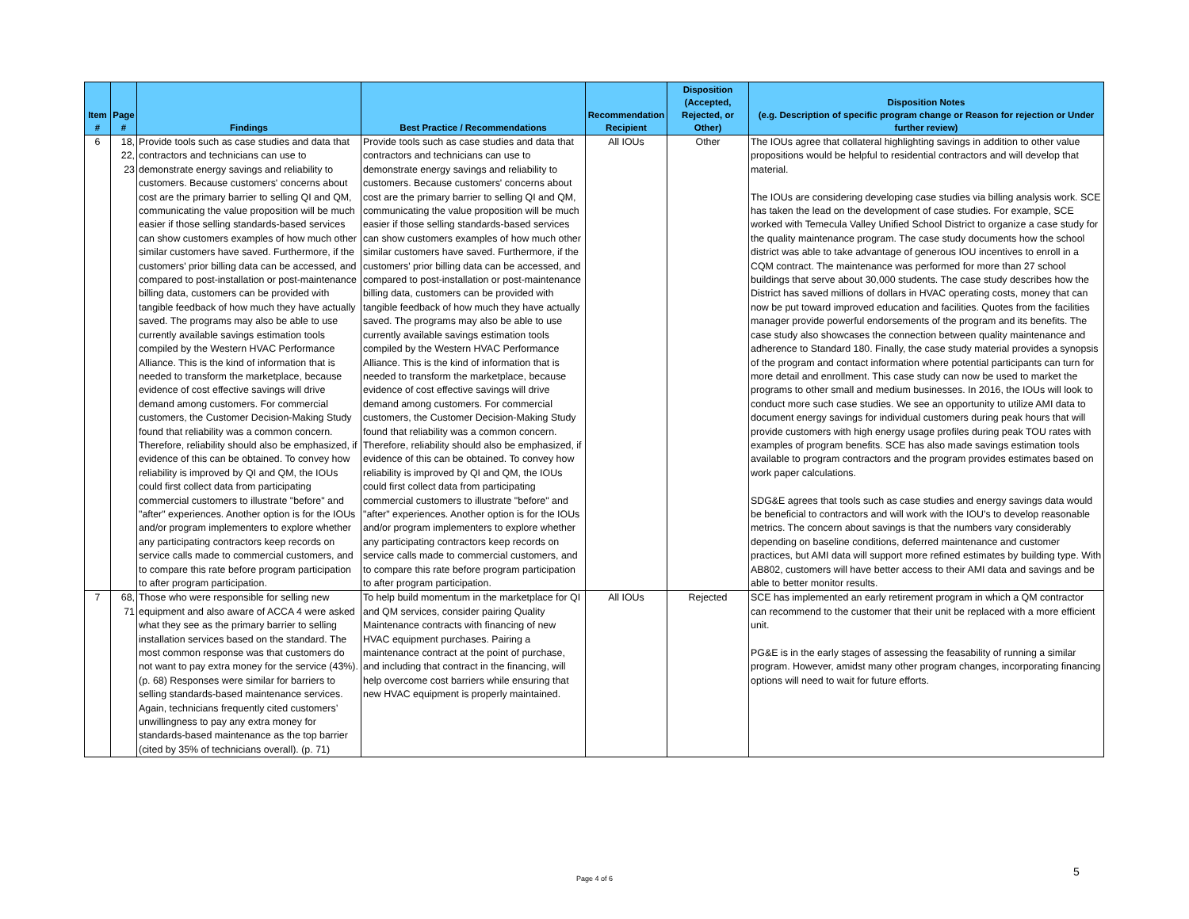| Item # | Page # | Findings | Best Practice / Recommendations | Recommendation Recipient | Disposition (Accepted, Rejected, or Other) | Disposition Notes (e.g. Description of specific program change or Reason for rejection or Under further review) |
| --- | --- | --- | --- | --- | --- | --- |
| 6 | 18, 22, 23 | Provide tools such as case studies and data that contractors and technicians can use to demonstrate energy savings and reliability to customers. Because customers' concerns about cost are the primary barrier to selling QI and QM, communicating the value proposition will be much easier if those selling standards-based services can show customers examples of how much other similar customers have saved. Furthermore, if the customers' prior billing data can be accessed, and compared to post-installation or post-maintenance billing data, customers can be provided with tangible feedback of how much they have actually saved. The programs may also be able to use currently available savings estimation tools compiled by the Western HVAC Performance Alliance. This is the kind of information that is needed to transform the marketplace, because evidence of cost effective savings will drive demand among customers. For commercial customers, the Customer Decision-Making Study found that reliability was a common concern. Therefore, reliability should also be emphasized, if evidence of this can be obtained. To convey how reliability is improved by QI and QM, the IOUs could first collect data from participating commercial customers to illustrate "before" and "after" experiences. Another option is for the IOUs and/or program implementers to explore whether any participating contractors keep records on service calls made to commercial customers, and to compare this rate before program participation to after program participation. | Provide tools such as case studies and data that contractors and technicians can use to demonstrate energy savings and reliability to customers. Because customers' concerns about cost are the primary barrier to selling QI and QM, communicating the value proposition will be much easier if those selling standards-based services can show customers examples of how much other similar customers have saved. Furthermore, if the customers' prior billing data can be accessed, and compared to post-installation or post-maintenance billing data, customers can be provided with tangible feedback of how much they have actually saved. The programs may also be able to use currently available savings estimation tools compiled by the Western HVAC Performance Alliance. This is the kind of information that is needed to transform the marketplace, because evidence of cost effective savings will drive demand among customers. For commercial customers, the Customer Decision-Making Study found that reliability was a common concern. Therefore, reliability should also be emphasized, if evidence of this can be obtained. To convey how reliability is improved by QI and QM, the IOUs could first collect data from participating commercial customers to illustrate "before" and "after" experiences. Another option is for the IOUs and/or program implementers to explore whether any participating contractors keep records on service calls made to commercial customers, and to compare this rate before program participation to after program participation. | All IOUs | Other | The IOUs agree that collateral highlighting savings in addition to other value propositions would be helpful to residential contractors and will develop that material. The IOUs are considering developing case studies via billing analysis work. SCE has taken the lead on the development of case studies. For example, SCE worked with Temecula Valley Unified School District to organize a case study for the quality maintenance program. The case study documents how the school district was able to take advantage of generous IOU incentives to enroll in a CQM contract. The maintenance was performed for more than 27 school buildings that serve about 30,000 students. The case study describes how the District has saved millions of dollars in HVAC operating costs, money that can now be put toward improved education and facilities. Quotes from the facilities manager provide powerful endorsements of the program and its benefits. The case study also showcases the connection between quality maintenance and adherence to Standard 180. Finally, the case study material provides a synopsis of the program and contact information where potential participants can turn for more detail and enrollment. This case study can now be used to market the programs to other small and medium businesses. In 2016, the IOUs will look to conduct more such case studies. We see an opportunity to utilize AMI data to document energy savings for individual customers during peak hours that will provide customers with high energy usage profiles during peak TOU rates with examples of program benefits. SCE has also made savings estimation tools available to program contractors and the program provides estimates based on work paper calculations. SDG&E agrees that tools such as case studies and energy savings data would be beneficial to contractors and will work with the IOU's to develop reasonable metrics. The concern about savings is that the numbers vary considerably depending on baseline conditions, deferred maintenance and customer practices, but AMI data will support more refined estimates by building type. With AB802, customers will have better access to their AMI data and savings and be able to better monitor results. |
| 7 | 68, 71 | Those who were responsible for selling new equipment and also aware of ACCA 4 were asked what they see as the primary barrier to selling installation services based on the standard. The most common response was that customers do not want to pay extra money for the service (43%). (p. 68) Responses were similar for barriers to selling standards-based maintenance services. Again, technicians frequently cited customers’ unwillingness to pay any extra money for standards-based maintenance as the top barrier (cited by 35% of technicians overall). (p. 71) | To help build momentum in the marketplace for QI and QM services, consider pairing Quality Maintenance contracts with financing of new HVAC equipment purchases. Pairing a maintenance contract at the point of purchase, and including that contract in the financing, will help overcome cost barriers while ensuring that new HVAC equipment is properly maintained. | All IOUs | Rejected | SCE has implemented an early retirement program in which a QM contractor can recommend to the customer that their unit be replaced with a more efficient unit. PG&E is in the early stages of assessing the feasability of running a similar program. However, amidst many other program changes, incorporating financing options will need to wait for future efforts. |
Page 4 of 6
5